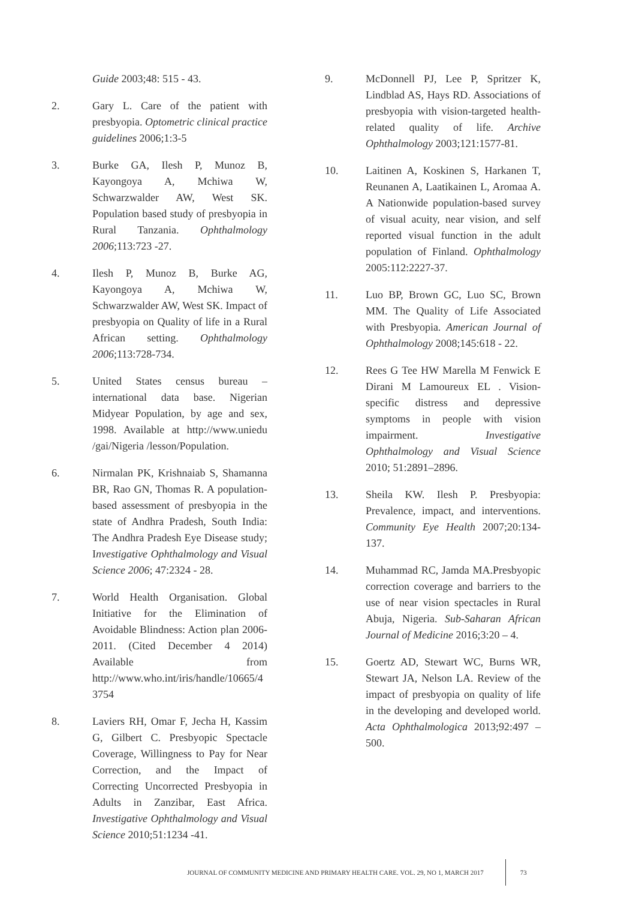Guide 2003;48: 515 - 43.
2. Gary L. Care of the patient with presbyopia. Optometric clinical practice guidelines 2006;1:3-5
3. Burke GA, Ilesh P, Munoz B, Kayongoya A, Mchiwa W, Schwarzwalder AW, West SK. Population based study of presbyopia in Rural Tanzania. Ophthalmology 2006;113:723 -27.
4. Ilesh P, Munoz B, Burke AG, Kayongoya A, Mchiwa W, Schwarzwalder AW, West SK. Impact of presbyopia on Quality of life in a Rural African setting. Ophthalmology 2006;113:728-734.
5. United States census bureau – international data base. Nigerian Midyear Population, by age and sex, 1998. Available at http://www.uniedu /gai/Nigeria /lesson/Population.
6. Nirmalan PK, Krishnaiab S, Shamanna BR, Rao GN, Thomas R. A population-based assessment of presbyopia in the state of Andhra Pradesh, South India: The Andhra Pradesh Eye Disease study; Investigative Ophthalmology and Visual Science 2006; 47:2324 - 28.
7. World Health Organisation. Global Initiative for the Elimination of Avoidable Blindness: Action plan 2006-2011. (Cited December 4 2014) Available from http://www.who.int/iris/handle/10665/4 3754
8. Laviers RH, Omar F, Jecha H, Kassim G, Gilbert C. Presbyopic Spectacle Coverage, Willingness to Pay for Near Correction, and the Impact of Correcting Uncorrected Presbyopia in Adults in Zanzibar, East Africa. Investigative Ophthalmology and Visual Science 2010;51:1234 -41.
9. McDonnell PJ, Lee P, Spritzer K, Lindblad AS, Hays RD. Associations of presbyopia with vision-targeted health-related quality of life. Archive Ophthalmology 2003;121:1577-81.
10. Laitinen A, Koskinen S, Harkanen T, Reunanen A, Laatikainen L, Aromaa A. A Nationwide population-based survey of visual acuity, near vision, and self reported visual function in the adult population of Finland. Ophthalmology 2005:112:2227-37.
11. Luo BP, Brown GC, Luo SC, Brown MM. The Quality of Life Associated with Presbyopia. American Journal of Ophthalmology 2008;145:618 - 22.
12. Rees G Tee HW Marella M Fenwick E Dirani M Lamoureux EL . Vision-specific distress and depressive symptoms in people with vision impairment. Investigative Ophthalmology and Visual Science 2010; 51:2891–2896.
13. Sheila KW. Ilesh P. Presbyopia: Prevalence, impact, and interventions. Community Eye Health 2007;20:134-137.
14. Muhammad RC, Jamda MA.Presbyopic correction coverage and barriers to the use of near vision spectacles in Rural Abuja, Nigeria. Sub-Saharan African Journal of Medicine 2016;3:20 – 4.
15. Goertz AD, Stewart WC, Burns WR, Stewart JA, Nelson LA. Review of the impact of presbyopia on quality of life in the developing and developed world. Acta Ophthalmologica 2013;92:497 – 500.
JOURNAL OF COMMUNITY MEDICINE AND PRIMARY HEALTH CARE. VOL. 29, NO 1, MARCH 2017
73